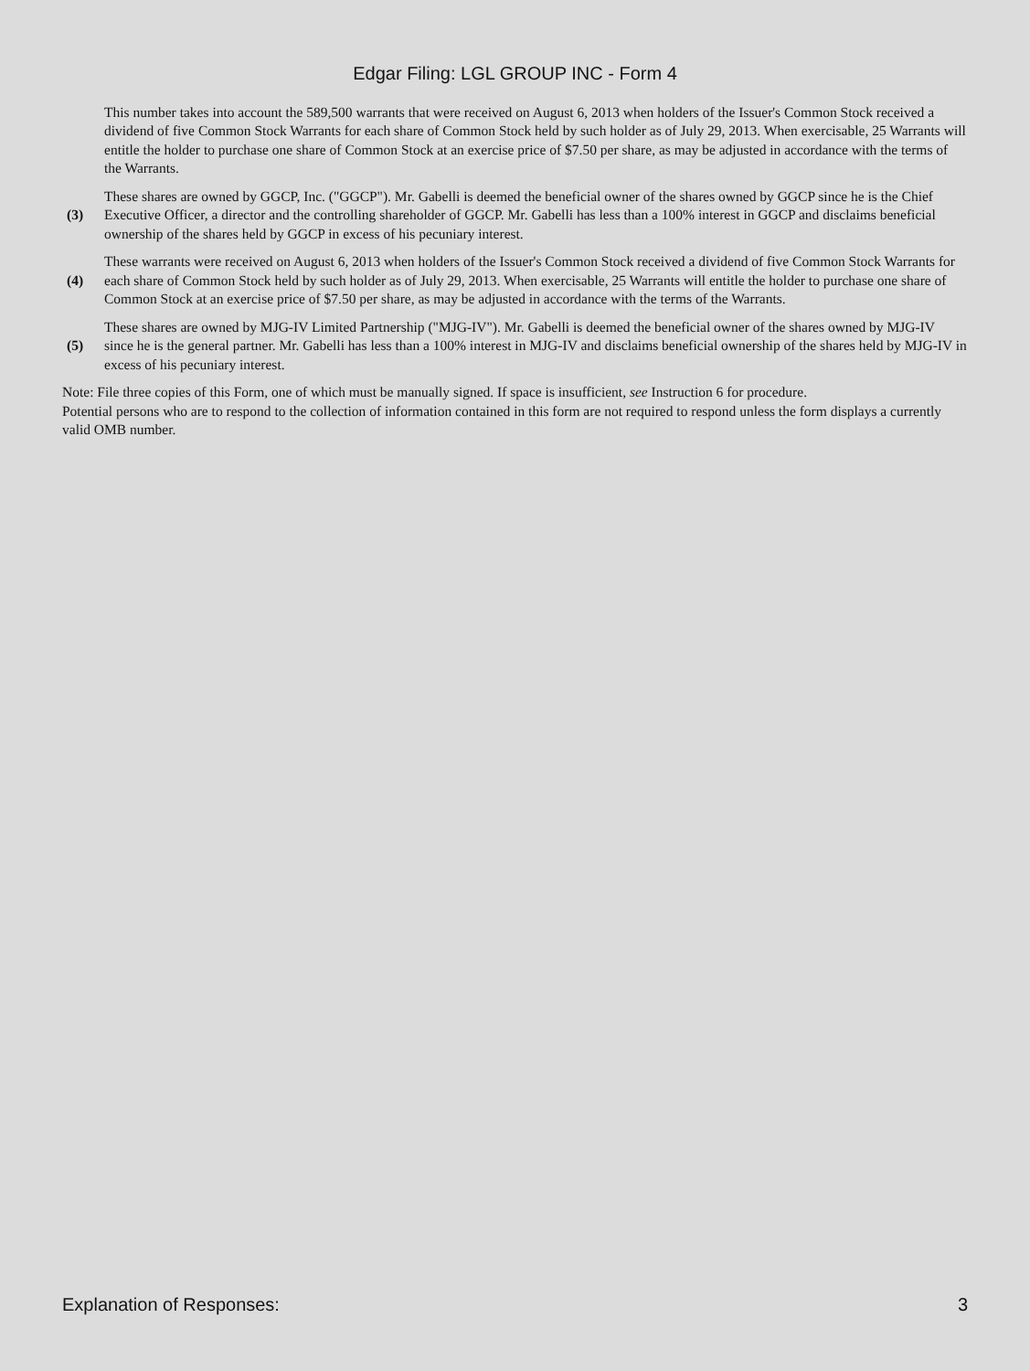Edgar Filing: LGL GROUP INC - Form 4
| | This number takes into account the 589,500 warrants that were received on August 6, 2013 when holders of the Issuer's Common Stock received a dividend of five Common Stock Warrants for each share of Common Stock held by such holder as of July 29, 2013. When exercisable, 25 Warrants will entitle the holder to purchase one share of Common Stock at an exercise price of $7.50 per share, as may be adjusted in accordance with the terms of the Warrants. |
| (3) | These shares are owned by GGCP, Inc. ("GGCP"). Mr. Gabelli is deemed the beneficial owner of the shares owned by GGCP since he is the Chief Executive Officer, a director and the controlling shareholder of GGCP. Mr. Gabelli has less than a 100% interest in GGCP and disclaims beneficial ownership of the shares held by GGCP in excess of his pecuniary interest. |
| (4) | These warrants were received on August 6, 2013 when holders of the Issuer's Common Stock received a dividend of five Common Stock Warrants for each share of Common Stock held by such holder as of July 29, 2013. When exercisable, 25 Warrants will entitle the holder to purchase one share of Common Stock at an exercise price of $7.50 per share, as may be adjusted in accordance with the terms of the Warrants. |
| (5) | These shares are owned by MJG-IV Limited Partnership ("MJG-IV"). Mr. Gabelli is deemed the beneficial owner of the shares owned by MJG-IV since he is the general partner. Mr. Gabelli has less than a 100% interest in MJG-IV and disclaims beneficial ownership of the shares held by MJG-IV in excess of his pecuniary interest. |
Note: File three copies of this Form, one of which must be manually signed. If space is insufficient, see Instruction 6 for procedure.
Potential persons who are to respond to the collection of information contained in this form are not required to respond unless the form displays a currently valid OMB number.
Explanation of Responses: 3